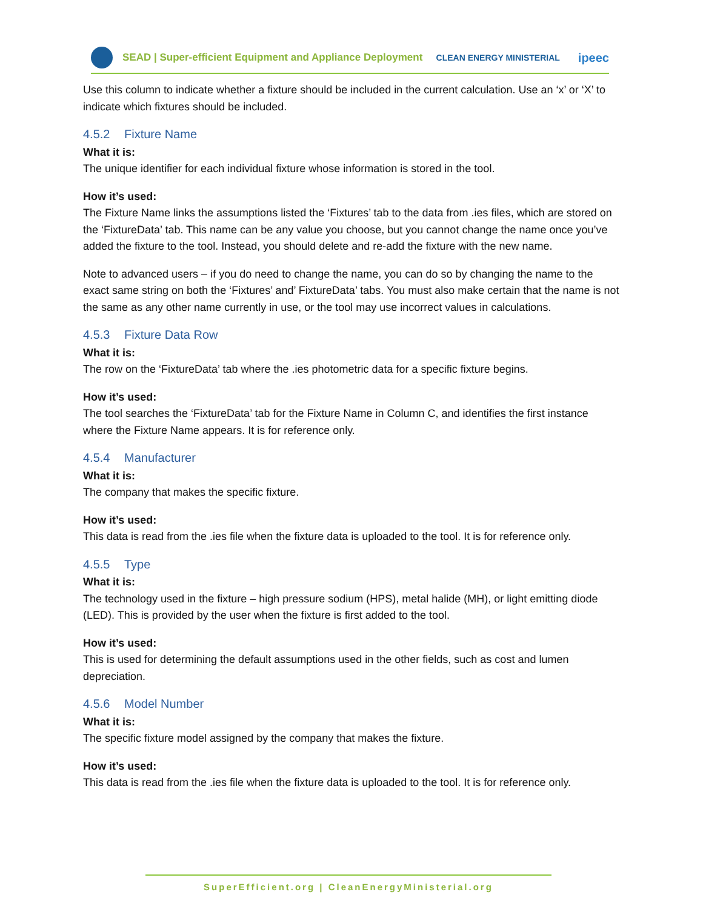SEAD | Super-efficient Equipment and Appliance Deployment CLEAN ENERGY MINISTERIAL ipeec
Use this column to indicate whether a fixture should be included in the current calculation. Use an ‘x’ or ‘X’ to indicate which fixtures should be included.
4.5.2 Fixture Name
What it is:
The unique identifier for each individual fixture whose information is stored in the tool.
How it’s used:
The Fixture Name links the assumptions listed the ‘Fixtures’ tab to the data from .ies files, which are stored on the ‘FixtureData’ tab. This name can be any value you choose, but you cannot change the name once you’ve added the fixture to the tool. Instead, you should delete and re-add the fixture with the new name.
Note to advanced users – if you do need to change the name, you can do so by changing the name to the exact same string on both the ‘Fixtures’ and’ FixtureData’ tabs. You must also make certain that the name is not the same as any other name currently in use, or the tool may use incorrect values in calculations.
4.5.3 Fixture Data Row
What it is:
The row on the ‘FixtureData’ tab where the .ies photometric data for a specific fixture begins.
How it’s used:
The tool searches the ‘FixtureData’ tab for the Fixture Name in Column C, and identifies the first instance where the Fixture Name appears. It is for reference only.
4.5.4 Manufacturer
What it is:
The company that makes the specific fixture.
How it’s used:
This data is read from the .ies file when the fixture data is uploaded to the tool. It is for reference only.
4.5.5 Type
What it is:
The technology used in the fixture – high pressure sodium (HPS), metal halide (MH), or light emitting diode (LED). This is provided by the user when the fixture is first added to the tool.
How it’s used:
This is used for determining the default assumptions used in the other fields, such as cost and lumen depreciation.
4.5.6 Model Number
What it is:
The specific fixture model assigned by the company that makes the fixture.
How it’s used:
This data is read from the .ies file when the fixture data is uploaded to the tool. It is for reference only.
SuperEfficient.org | CleanEnergyMinisterial.org